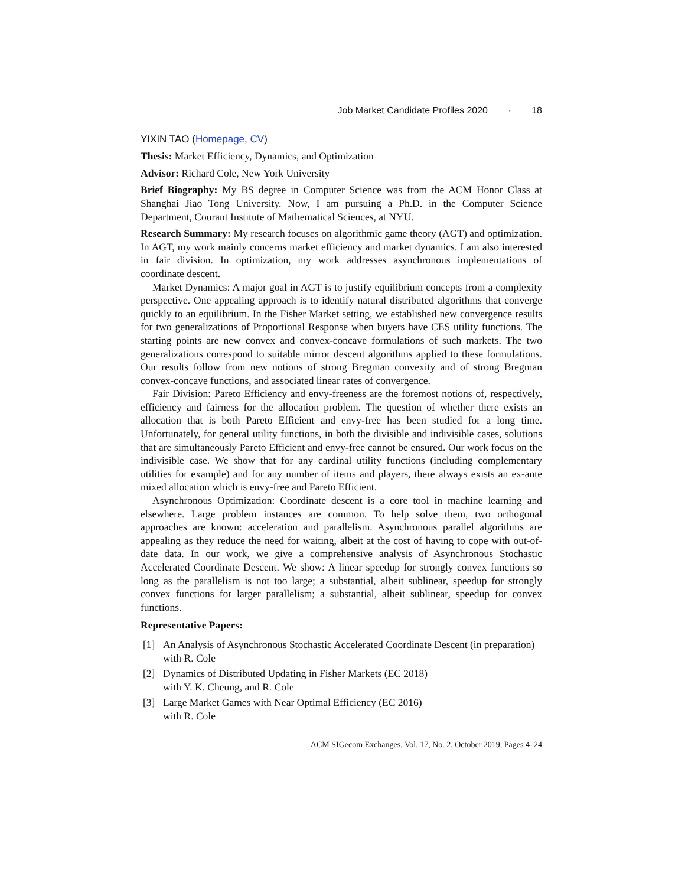Job Market Candidate Profiles 2020 · 18
YIXIN TAO (Homepage, CV)
Thesis: Market Efficiency, Dynamics, and Optimization
Advisor: Richard Cole, New York University
Brief Biography: My BS degree in Computer Science was from the ACM Honor Class at Shanghai Jiao Tong University. Now, I am pursuing a Ph.D. in the Computer Science Department, Courant Institute of Mathematical Sciences, at NYU.
Research Summary: My research focuses on algorithmic game theory (AGT) and optimization. In AGT, my work mainly concerns market efficiency and market dynamics. I am also interested in fair division. In optimization, my work addresses asynchronous implementations of coordinate descent.
Market Dynamics: A major goal in AGT is to justify equilibrium concepts from a complexity perspective. One appealing approach is to identify natural distributed algorithms that converge quickly to an equilibrium. In the Fisher Market setting, we established new convergence results for two generalizations of Proportional Response when buyers have CES utility functions. The starting points are new convex and convex-concave formulations of such markets. The two generalizations correspond to suitable mirror descent algorithms applied to these formulations. Our results follow from new notions of strong Bregman convexity and of strong Bregman convex-concave functions, and associated linear rates of convergence.
Fair Division: Pareto Efficiency and envy-freeness are the foremost notions of, respectively, efficiency and fairness for the allocation problem. The question of whether there exists an allocation that is both Pareto Efficient and envy-free has been studied for a long time. Unfortunately, for general utility functions, in both the divisible and indivisible cases, solutions that are simultaneously Pareto Efficient and envy-free cannot be ensured. Our work focus on the indivisible case. We show that for any cardinal utility functions (including complementary utilities for example) and for any number of items and players, there always exists an ex-ante mixed allocation which is envy-free and Pareto Efficient.
Asynchronous Optimization: Coordinate descent is a core tool in machine learning and elsewhere. Large problem instances are common. To help solve them, two orthogonal approaches are known: acceleration and parallelism. Asynchronous parallel algorithms are appealing as they reduce the need for waiting, albeit at the cost of having to cope with out-of-date data. In our work, we give a comprehensive analysis of Asynchronous Stochastic Accelerated Coordinate Descent. We show: A linear speedup for strongly convex functions so long as the parallelism is not too large; a substantial, albeit sublinear, speedup for strongly convex functions for larger parallelism; a substantial, albeit sublinear, speedup for convex functions.
Representative Papers:
[1] An Analysis of Asynchronous Stochastic Accelerated Coordinate Descent (in preparation) with R. Cole
[2] Dynamics of Distributed Updating in Fisher Markets (EC 2018)
with Y. K. Cheung, and R. Cole
[3] Large Market Games with Near Optimal Efficiency (EC 2016)
with R. Cole
ACM SIGecom Exchanges, Vol. 17, No. 2, October 2019, Pages 4–24